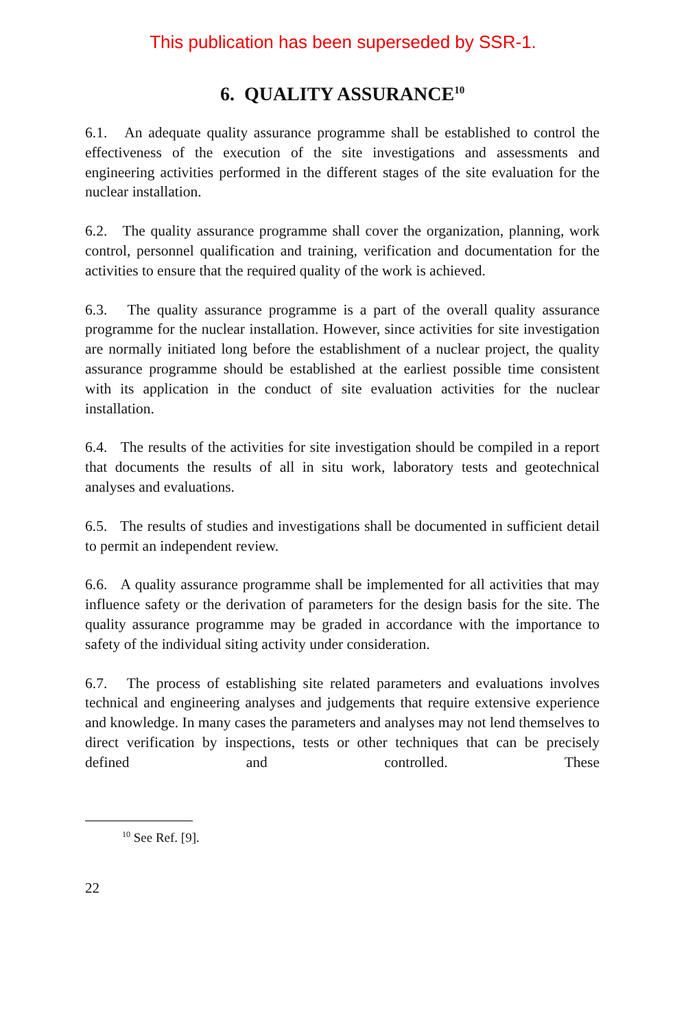This publication has been superseded by SSR-1.
6. QUALITY ASSURANCE<sup>10</sup>
6.1. An adequate quality assurance programme shall be established to control the effectiveness of the execution of the site investigations and assessments and engineering activities performed in the different stages of the site evaluation for the nuclear installation.
6.2. The quality assurance programme shall cover the organization, planning, work control, personnel qualification and training, verification and documentation for the activities to ensure that the required quality of the work is achieved.
6.3. The quality assurance programme is a part of the overall quality assurance programme for the nuclear installation. However, since activities for site investigation are normally initiated long before the establishment of a nuclear project, the quality assurance programme should be established at the earliest possible time consistent with its application in the conduct of site evaluation activities for the nuclear installation.
6.4. The results of the activities for site investigation should be compiled in a report that documents the results of all in situ work, laboratory tests and geotechnical analyses and evaluations.
6.5. The results of studies and investigations shall be documented in sufficient detail to permit an independent review.
6.6. A quality assurance programme shall be implemented for all activities that may influence safety or the derivation of parameters for the design basis for the site. The quality assurance programme may be graded in accordance with the importance to safety of the individual siting activity under consideration.
6.7. The process of establishing site related parameters and evaluations involves technical and engineering analyses and judgements that require extensive experience and knowledge. In many cases the parameters and analyses may not lend themselves to direct verification by inspections, tests or other techniques that can be precisely defined and controlled. These
<sup>10</sup> See Ref. [9].
22